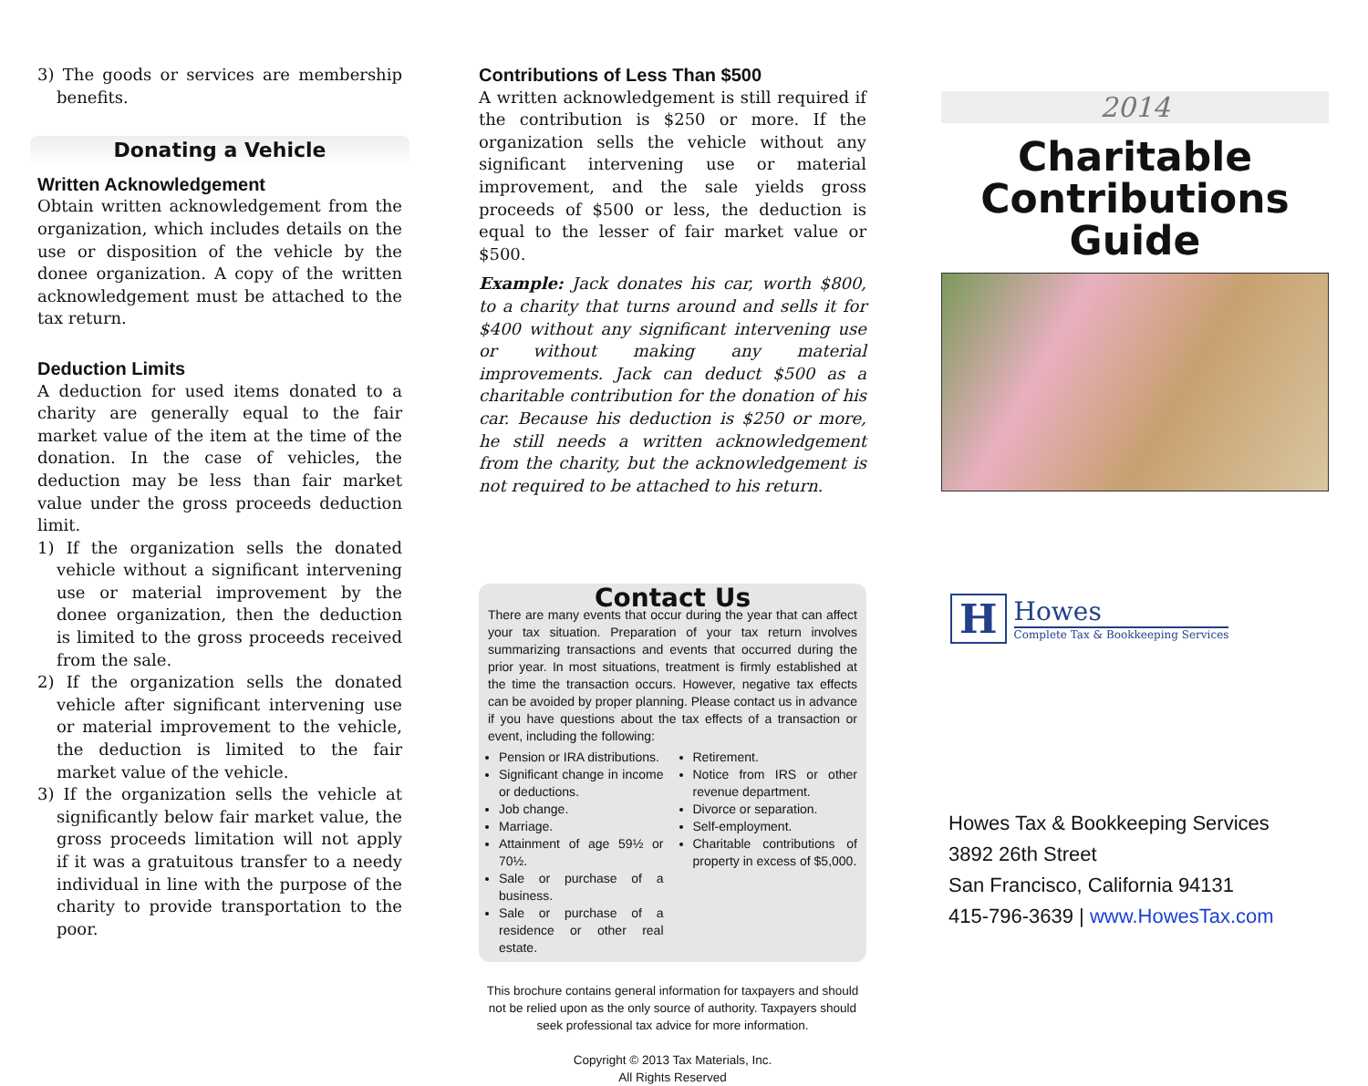3) The goods or services are membership benefits.
Donating a Vehicle
Written Acknowledgement
Obtain written acknowledgement from the organization, which includes details on the use or disposition of the vehicle by the donee organization. A copy of the written acknowledgement must be attached to the tax return.
Deduction Limits
A deduction for used items donated to a charity are generally equal to the fair market value of the item at the time of the donation. In the case of vehicles, the deduction may be less than fair market value under the gross proceeds deduction limit.
1) If the organization sells the donated vehicle without a significant intervening use or material improvement by the donee organization, then the deduction is limited to the gross proceeds received from the sale.
2) If the organization sells the donated vehicle after significant intervening use or material improvement to the vehicle, the deduction is limited to the fair market value of the vehicle.
3) If the organization sells the vehicle at significantly below fair market value, the gross proceeds limitation will not apply if it was a gratuitous transfer to a needy individual in line with the purpose of the charity to provide transportation to the poor.
Contributions of Less Than $500
A written acknowledgement is still required if the contribution is $250 or more. If the organization sells the vehicle without any significant intervening use or material improvement, and the sale yields gross proceeds of $500 or less, the deduction is equal to the lesser of fair market value or $500.
Example: Jack donates his car, worth $800, to a charity that turns around and sells it for $400 without any significant intervening use or without making any material improvements. Jack can deduct $500 as a charitable contribution for the donation of his car. Because his deduction is $250 or more, he still needs a written acknowledgement from the charity, but the acknowledgement is not required to be attached to his return.
Contact Us
There are many events that occur during the year that can affect your tax situation. Preparation of your tax return involves summarizing transactions and events that occurred during the prior year. In most situations, treatment is firmly established at the time the transaction occurs. However, negative tax effects can be avoided by proper planning. Please contact us in advance if you have questions about the tax effects of a transaction or event, including the following:
Pension or IRA distributions.
Significant change in income or deductions.
Job change.
Marriage.
Attainment of age 59½ or 70½.
Sale or purchase of a business.
Sale or purchase of a residence or other real estate.
Retirement.
Notice from IRS or other revenue department.
Divorce or separation.
Self-employment.
Charitable contributions of property in excess of $5,000.
This brochure contains general information for taxpayers and should not be relied upon as the only source of authority. Taxpayers should seek professional tax advice for more information.
Copyright © 2013 Tax Materials, Inc.
All Rights Reserved
2014
Charitable Contributions Guide
H
Howes
Complete Tax & Bookkeeping Services
Howes Tax & Bookkeeping Services
3892 26th Street
San Francisco, California 94131
415-796-3639 | www.HowesTax.com